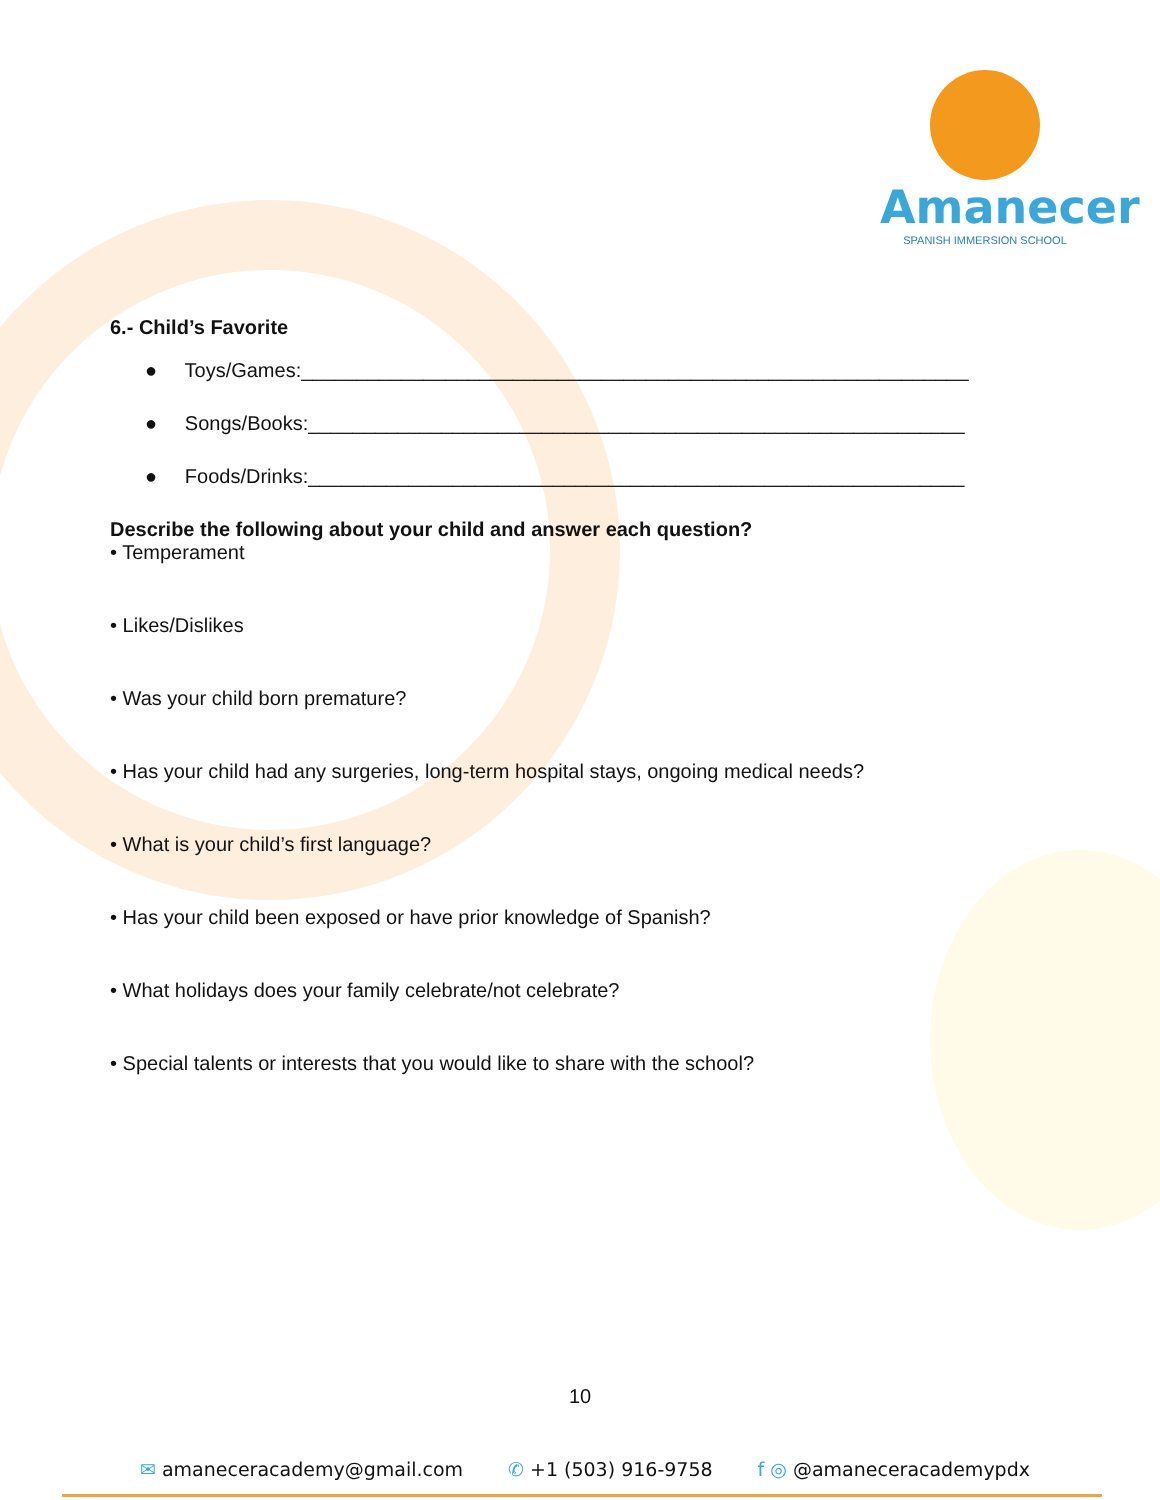Amanecer
SPANISH IMMERSION SCHOOL
6.- Child’s Favorite
● Toys/Games:____________________________________________________________
● Songs/Books:___________________________________________________________
● Foods/Drinks:___________________________________________________________
Describe the following about your child and answer each question?
• Temperament
• Likes/Dislikes
• Was your child born premature?
• Has your child had any surgeries, long-term hospital stays, ongoing medical needs?
• What is your child’s first language?
• Has your child been exposed or have prior knowledge of Spanish?
• What holidays does your family celebrate/not celebrate?
• Special talents or interests that you would like to share with the school?
10
✉ amaneceracademy@gmail.com ✆ +1 (503) 916-9758 f ◎ @amaneceracademypdx